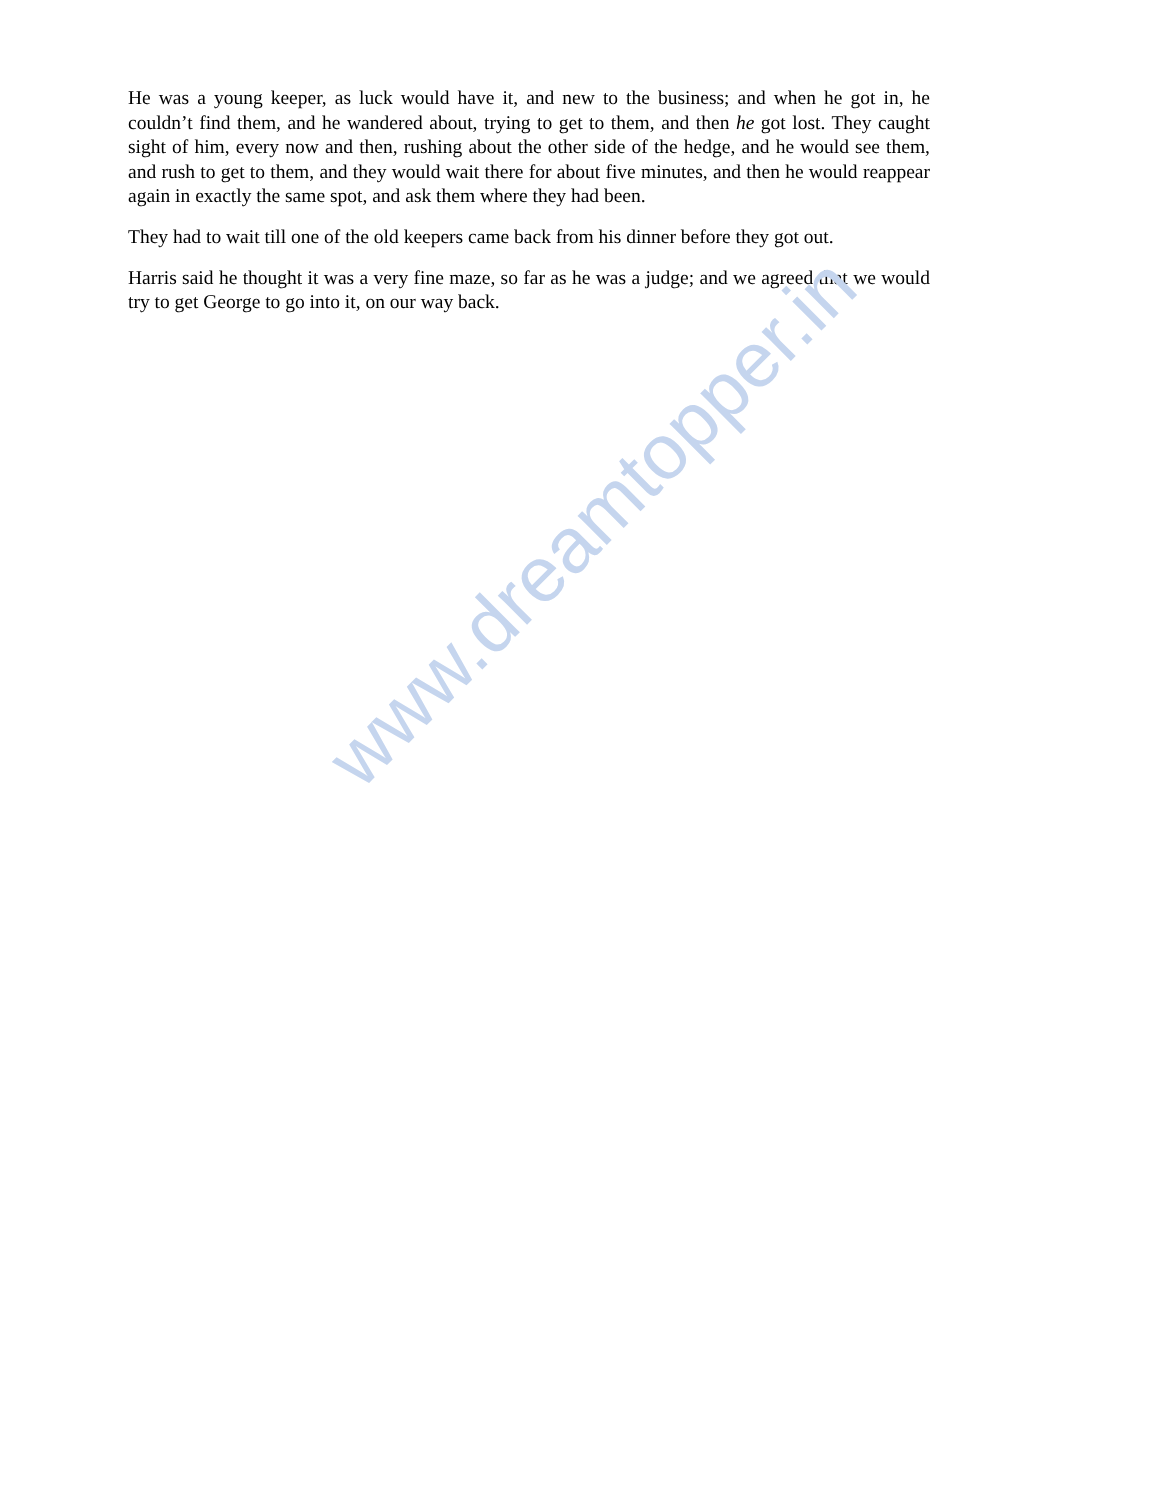He was a young keeper, as luck would have it, and new to the business; and when he got in, he couldn’t find them, and he wandered about, trying to get to them, and then he got lost. They caught sight of him, every now and then, rushing about the other side of the hedge, and he would see them, and rush to get to them, and they would wait there for about five minutes, and then he would reappear again in exactly the same spot, and ask them where they had been.
They had to wait till one of the old keepers came back from his dinner before they got out.
Harris said he thought it was a very fine maze, so far as he was a judge; and we agreed that we would try to get George to go into it, on our way back.
www.dreamtopper.in